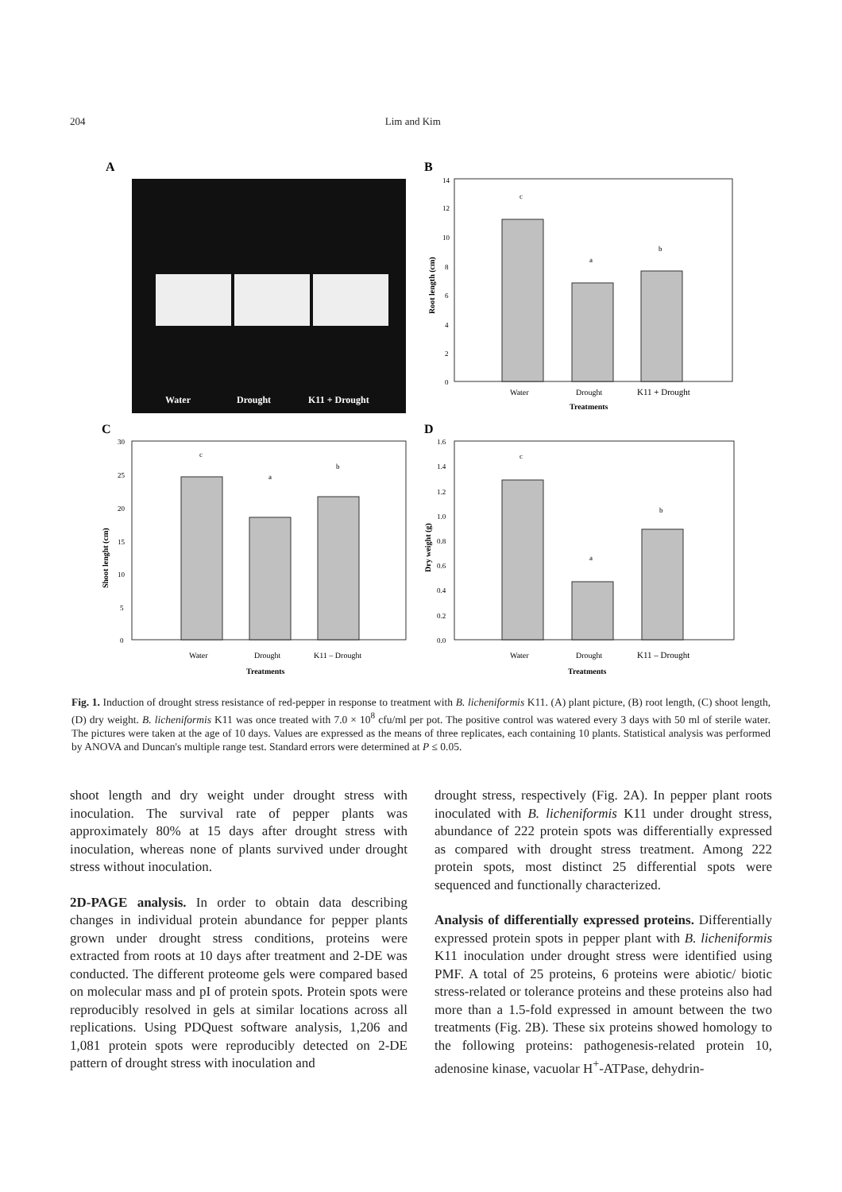204 Lim and Kim
A
Water
Drought
K11 + Drought
B
14
12
10
8
6
4
2
0
c
a
b
Water
Drought
K11 + Drought
Treatments
Root length (cm)
C
30
25
20
15
10
5
0
c
a
b
Water
Drought
K11 – Drought
Treatments
Shoot lenght (cm)
D
1.6
1.4
1.2
1.0
0.8
0.6
0.4
0.2
0.0
c
a
b
Water
Drought
K11 – Drought
Treatments
Dry weight (g)
Fig. 1. Induction of drought stress resistance of red-pepper in response to treatment with B. licheniformis K11. (A) plant picture, (B) root length, (C) shoot length, (D) dry weight. B. licheniformis K11 was once treated with 7.0 × 10<sup>8</sup> cfu/ml per pot. The positive control was watered every 3 days with 50 ml of sterile water. The pictures were taken at the age of 10 days. Values are expressed as the means of three replicates, each containing 10 plants. Statistical analysis was performed by ANOVA and Duncan's multiple range test. Standard errors were determined at P ≤ 0.05.
shoot length and dry weight under drought stress with inoculation. The survival rate of pepper plants was approximately 80% at 15 days after drought stress with inoculation, whereas none of plants survived under drought stress without inoculation.
2D-PAGE analysis. In order to obtain data describing changes in individual protein abundance for pepper plants grown under drought stress conditions, proteins were extracted from roots at 10 days after treatment and 2-DE was conducted. The different proteome gels were compared based on molecular mass and pI of protein spots. Protein spots were reproducibly resolved in gels at similar locations across all replications. Using PDQuest software analysis, 1,206 and 1,081 protein spots were reproducibly detected on 2-DE pattern of drought stress with inoculation and
drought stress, respectively (Fig. 2A). In pepper plant roots inoculated with B. licheniformis K11 under drought stress, abundance of 222 protein spots was differentially expressed as compared with drought stress treatment. Among 222 protein spots, most distinct 25 differential spots were sequenced and functionally characterized.
Analysis of differentially expressed proteins. Differentially expressed protein spots in pepper plant with B. licheniformis K11 inoculation under drought stress were identified using PMF. A total of 25 proteins, 6 proteins were abiotic/ biotic stress-related or tolerance proteins and these proteins also had more than a 1.5-fold expressed in amount between the two treatments (Fig. 2B). These six proteins showed homology to the following proteins: pathogenesis-related protein 10, adenosine kinase, vacuolar H<sup>+</sup>-ATPase, dehydrin-